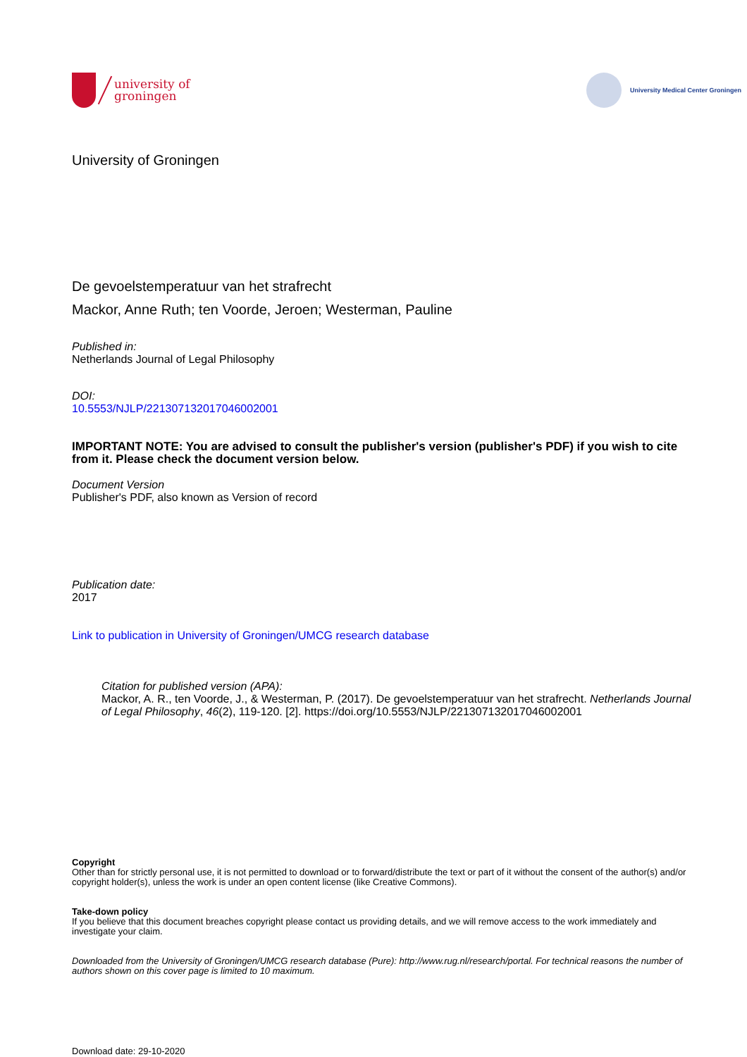university of
groningen
University Medical Center Groningen
University of Groningen
De gevoelstemperatuur van het strafrecht
Mackor, Anne Ruth; ten Voorde, Jeroen; Westerman, Pauline
Published in:
Netherlands Journal of Legal Philosophy
DOI:
10.5553/NJLP/221307132017046002001
IMPORTANT NOTE: You are advised to consult the publisher's version (publisher's PDF) if you wish to cite from it. Please check the document version below.
Document Version
Publisher's PDF, also known as Version of record
Publication date:
2017
Link to publication in University of Groningen/UMCG research database
Citation for published version (APA):
Mackor, A. R., ten Voorde, J., & Westerman, P. (2017). De gevoelstemperatuur van het strafrecht. Netherlands Journal of Legal Philosophy, 46(2), 119-120. [2]. https://doi.org/10.5553/NJLP/221307132017046002001
Copyright
Other than for strictly personal use, it is not permitted to download or to forward/distribute the text or part of it without the consent of the author(s) and/or copyright holder(s), unless the work is under an open content license (like Creative Commons).
Take-down policy
If you believe that this document breaches copyright please contact us providing details, and we will remove access to the work immediately and investigate your claim.
Downloaded from the University of Groningen/UMCG research database (Pure): http://www.rug.nl/research/portal. For technical reasons the number of authors shown on this cover page is limited to 10 maximum.
Download date: 29-10-2020